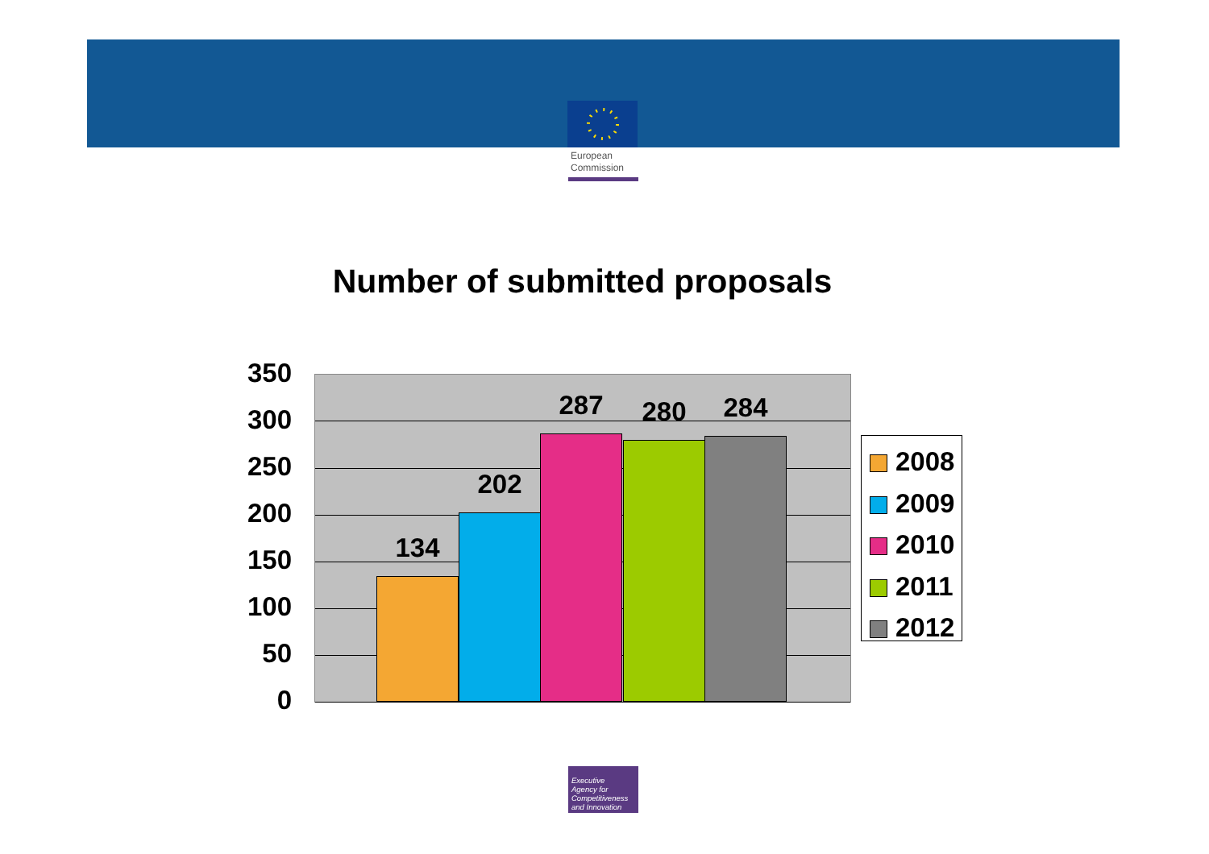European
Commission
Number of submitted proposals
350
300
250
200
150
100
50
0
134
202
287 280 284
2008
2009
2010
2011
2012
Executive
Agency for
Competitiveness
and Innovation